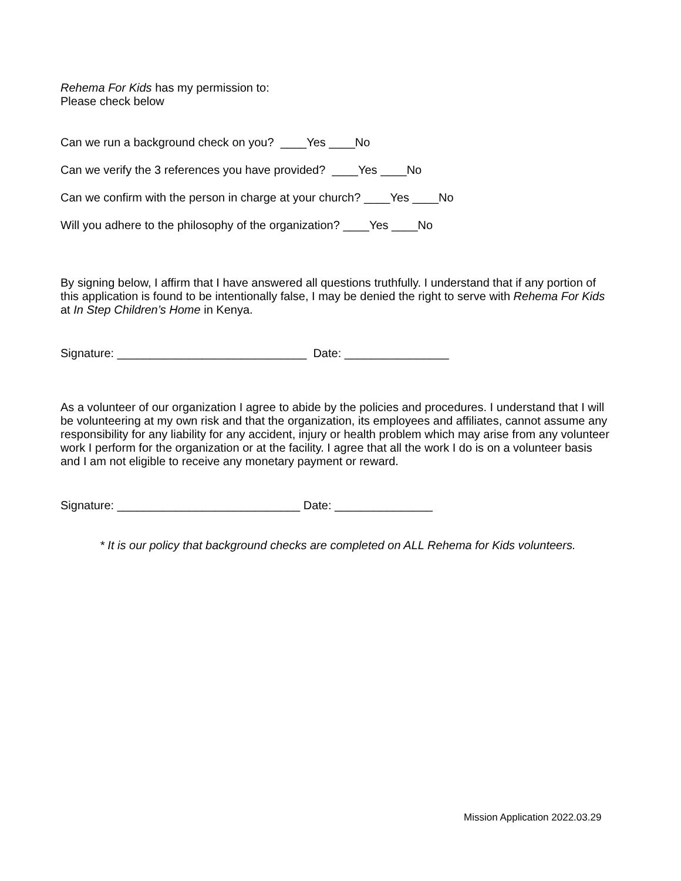Rehema For Kids has my permission to:
Please check below
Can we run a background check on you? ____Yes ____No
Can we verify the 3 references you have provided? ____Yes ____No
Can we confirm with the person in charge at your church? ____Yes ____No
Will you adhere to the philosophy of the organization? ____Yes ____No
By signing below, I affirm that I have answered all questions truthfully. I understand that if any portion of this application is found to be intentionally false, I may be denied the right to serve with Rehema For Kids at In Step Children’s Home in Kenya.
Signature: _____________________________ Date: ________________
As a volunteer of our organization I agree to abide by the policies and procedures. I understand that I will be volunteering at my own risk and that the organization, its employees and affiliates, cannot assume any responsibility for any liability for any accident, injury or health problem which may arise from any volunteer work I perform for the organization or at the facility. I agree that all the work I do is on a volunteer basis and I am not eligible to receive any monetary payment or reward.
Signature: ____________________________ Date: _______________
* It is our policy that background checks are completed on ALL Rehema for Kids volunteers.
Mission Application 2022.03.29